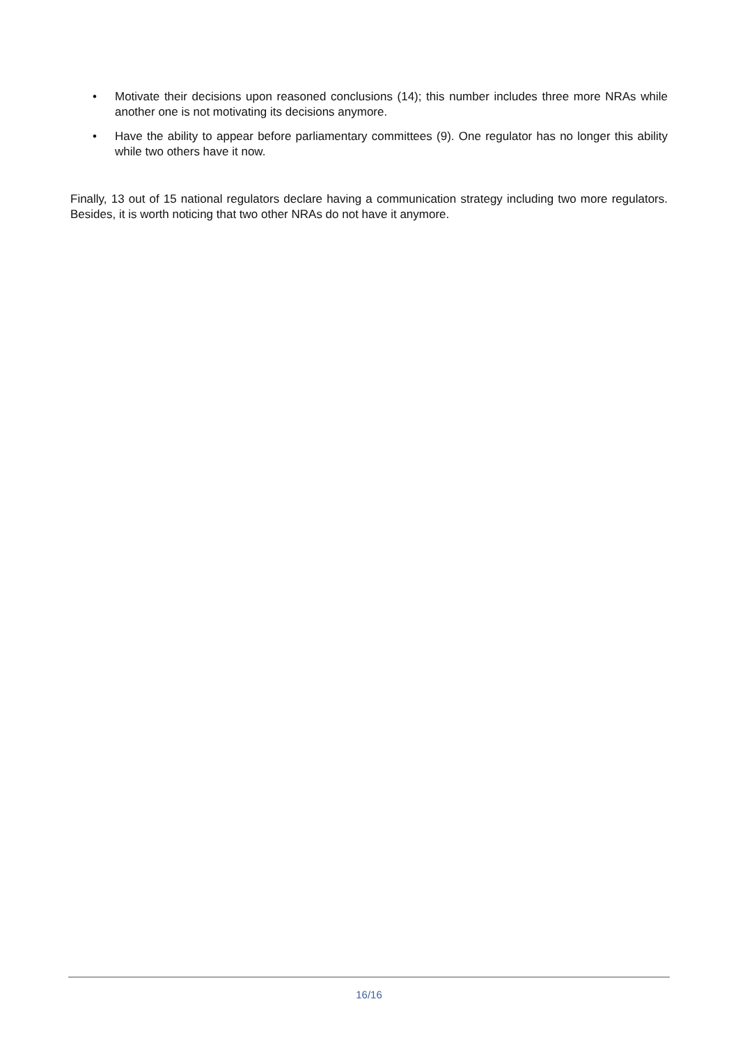• Motivate their decisions upon reasoned conclusions (14); this number includes three more NRAs while another one is not motivating its decisions anymore.
• Have the ability to appear before parliamentary committees (9). One regulator has no longer this ability while two others have it now.
Finally, 13 out of 15 national regulators declare having a communication strategy including two more regulators. Besides, it is worth noticing that two other NRAs do not have it anymore.
16/16